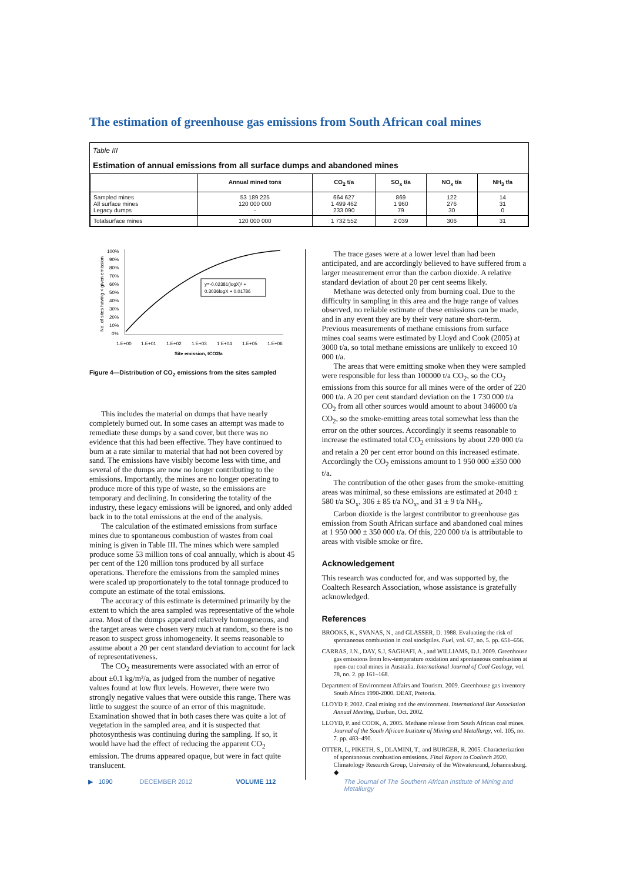The estimation of greenhouse gas emissions from South African coal mines
Table III
Estimation of annual emissions from all surface dumps and abandoned mines
| | Annual mined tons | CO<sub>2</sub> t/a | SO<sub>x</sub> t/a | NO<sub>x</sub> t/a | NH<sub>3</sub> t/a |
| --- | --- | --- | --- | --- | --- |
| Sampled mines All surface mines Legacy dumps | 53 189 225 120 000 000 - | 664 627 1 499 462 233 090 | 869 1 960 79 | 122 276 30 | 14 31 0 |
| Totalsurface mines | 120 000 000 | 1 732 552 | 2 039 | 306 | 31 |
100%
90%
80%
70%
60%
50%
40%
30%
20%
10%
0%
1.E+00
1.E+01
1.E+02
1.E+03
1.E+04
1.E+05
1.E+06
Site emission, tCO2/a
y=-0.02381(logX)² +
0.3036logX + 0.01786
No. of sites having < given emission
Figure 4—Distribution of CO<sub>2</sub> emissions from the sites sampled
This includes the material on dumps that have nearly completely burned out. In some cases an attempt was made to remediate these dumps by a sand cover, but there was no evidence that this had been effective. They have continued to burn at a rate similar to material that had not been covered by sand. The emissions have visibly become less with time, and several of the dumps are now no longer contributing to the emissions. Importantly, the mines are no longer operating to produce more of this type of waste, so the emissions are temporary and declining. In considering the totality of the industry, these legacy emissions will be ignored, and only added back in to the total emissions at the end of the analysis.
The calculation of the estimated emissions from surface mines due to spontaneous combustion of wastes from coal mining is given in Table III. The mines which were sampled produce some 53 million tons of coal annually, which is about 45 per cent of the 120 million tons produced by all surface operations. Therefore the emissions from the sampled mines were scaled up proportionately to the total tonnage produced to compute an estimate of the total emissions.
The accuracy of this estimate is determined primarily by the extent to which the area sampled was representative of the whole area. Most of the dumps appeared relatively homogeneous, and the target areas were chosen very much at random, so there is no reason to suspect gross inhomogeneity. It seems reasonable to assume about a 20 per cent standard deviation to account for lack of representativeness.
The CO<sub>2</sub> measurements were associated with an error of about ±0.1 kg/m²/a, as judged from the number of negative values found at low flux levels. However, there were two strongly negative values that were outside this range. There was little to suggest the source of an error of this magnitude. Examination showed that in both cases there was quite a lot of vegetation in the sampled area, and it is suspected that photosynthesis was continuing during the sampling. If so, it would have had the effect of reducing the apparent CO<sub>2</sub> emission. The drums appeared opaque, but were in fact quite translucent.
The trace gases were at a lower level than had been anticipated, and are accordingly believed to have suffered from a larger measurement error than the carbon dioxide. A relative standard deviation of about 20 per cent seems likely.
Methane was detected only from burning coal. Due to the difficulty in sampling in this area and the huge range of values observed, no reliable estimate of these emissions can be made, and in any event they are by their very nature short-term. Previous measurements of methane emissions from surface mines coal seams were estimated by Lloyd and Cook (2005) at 3000 t/a, so total methane emissions are unlikely to exceed 10 000 t/a.
The areas that were emitting smoke when they were sampled were responsible for less than 100000 t/a CO<sub>2</sub>, so the CO<sub>2</sub> emissions from this source for all mines were of the order of 220 000 t/a. A 20 per cent standard deviation on the 1 730 000 t/a CO<sub>2</sub> from all other sources would amount to about 346000 t/a CO<sub>2</sub>, so the smoke-emitting areas total somewhat less than the error on the other sources. Accordingly it seems reasonable to increase the estimated total CO<sub>2</sub> emissions by about 220 000 t/a and retain a 20 per cent error bound on this increased estimate. Accordingly the CO<sub>2</sub> emissions amount to 1 950 000 ±350 000 t/a.
The contribution of the other gases from the smoke-emitting areas was minimal, so these emissions are estimated at 2040 ± 580 t/a SO<sub>x</sub>, 306 ± 85 t/a NO<sub>x</sub>, and 31 ± 9 t/a NH<sub>3</sub>.
Carbon dioxide is the largest contributor to greenhouse gas emission from South African surface and abandoned coal mines at 1 950 000 ± 350 000 t/a. Of this, 220 000 t/a is attributable to areas with visible smoke or fire.
Acknowledgement
This research was conducted for, and was supported by, the Coaltech Research Association, whose assistance is gratefully acknowledged.
References
BROOKS, K., SVANAS, N., and GLASSER, D. 1988. Evaluating the risk of spontaneous combustion in coal stockpiles. Fuel, vol. 67, no. 5. pp. 651–656.
CARRAS, J.N., DAY, S.J, SAGHAFI, A., and WILLIAMS, D.J. 2009. Greenhouse gas emissions from low-temperature oxidation and spontaneous combustion at open-cut coal mines in Australia. International Journal of Coal Geology, vol. 78, no. 2. pp 161–168.
Department of Environment Affairs and Tourism. 2009. Greenhouse gas inventory South Africa 1990-2000. DEAT, Pretoria.
LLOYD P. 2002. Coal mining and the environment. International Bar Association Annual Meeting, Durban, Oct. 2002.
LLOYD, P. and COOK, A. 2005. Methane release from South African coal mines. Journal of the South African Institute of Mining and Metallurgy, vol. 105, no. 7. pp. 483–490.
OTTER, L, PIKETH, S., DLAMINI, T., and BURGER, R. 2005. Characterization of spontaneous combustion emissions. Final Report to Coaltech 2020. Climatology Research Group, University of the Witwatersrand, Johannesburg. ◆
▶ 1090 DECEMBER 2012 VOLUME 112 The Journal of The Southern African Institute of Mining and Metallurgy